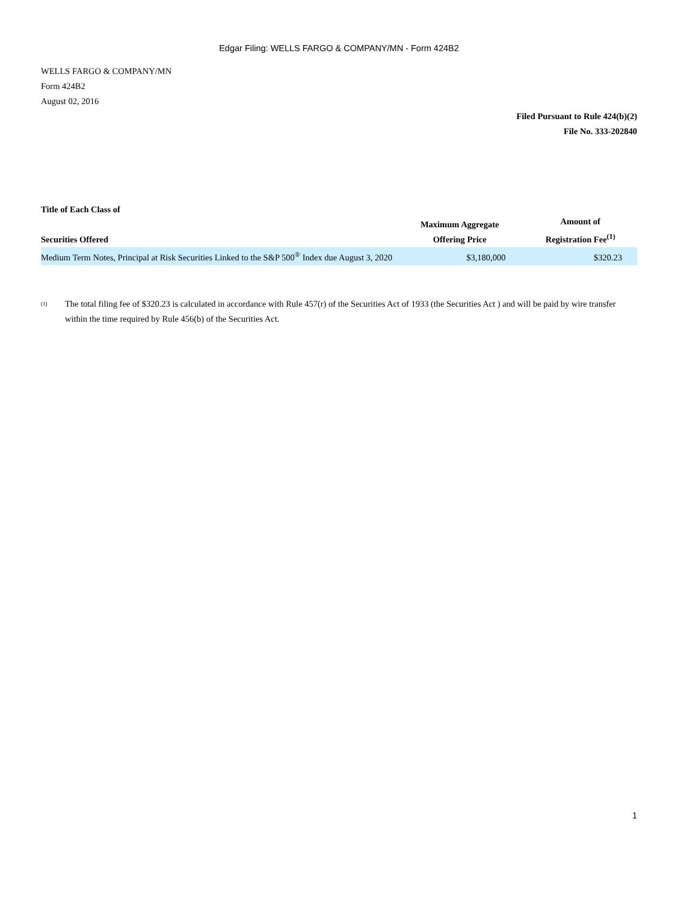Edgar Filing: WELLS FARGO & COMPANY/MN - Form 424B2
WELLS FARGO & COMPANY/MN
Form 424B2
August 02, 2016
Filed Pursuant to Rule 424(b)(2)
File No. 333-202840
| Title of Each Class of Securities Offered | Maximum Aggregate Offering Price | Amount of Registration Fee<sup>(1)</sup> |
| --- | --- | --- |
| Medium Term Notes, Principal at Risk Securities Linked to the S&P 500<sup>®</sup> Index due August 3, 2020 | $3,180,000 | $320.23 |
<sup>(1)</sup>
The total filing fee of $320.23 is calculated in accordance with Rule 457(r) of the Securities Act of 1933 (the Securities Act ) and will be paid by wire transfer within the time required by Rule 456(b) of the Securities Act.
1